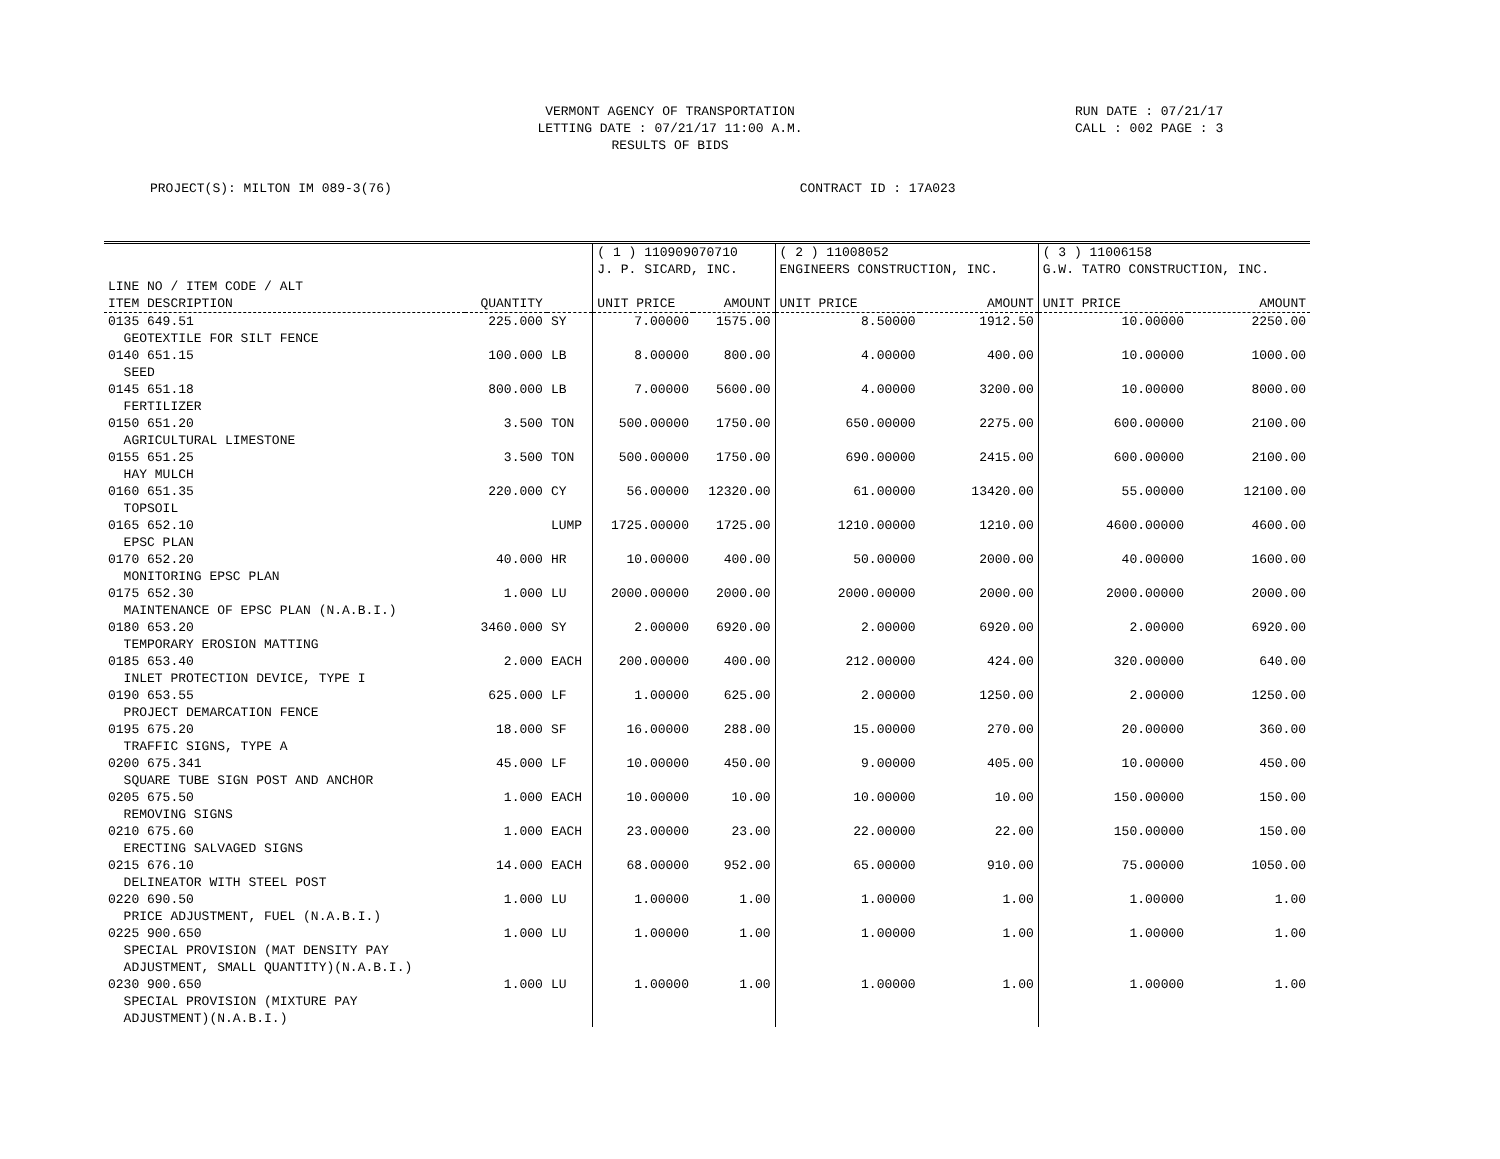VERMONT AGENCY OF TRANSPORTATION
LETTING DATE : 07/21/17 11:00 A.M.
RESULTS OF BIDS
RUN DATE : 07/21/17
CALL : 002 PAGE : 3
PROJECT(S): MILTON IM 089-3(76) CONTRACT ID : 17A023
| | | | ( 1 ) 110909070710 J. P. SICARD, INC. | | ( 2 ) 11008052 ENGINEERS CONSTRUCTION, INC. | | ( 3 ) 11006158 G.W. TATRO CONSTRUCTION, INC. | |
| --- | --- | --- | --- | --- | --- | --- | --- | --- |
| LINE NO / ITEM CODE / ALT ITEM DESCRIPTION | QUANTITY | | UNIT PRICE | AMOUNT | UNIT PRICE | AMOUNT | UNIT PRICE | AMOUNT |
| 0135 649.51 GEOTEXTILE FOR SILT FENCE | 225.000 | SY | 7.00000 | 1575.00 | 8.50000 | 1912.50 | 10.00000 | 2250.00 |
| 0140 651.15 SEED | 100.000 | LB | 8.00000 | 800.00 | 4.00000 | 400.00 | 10.00000 | 1000.00 |
| 0145 651.18 FERTILIZER | 800.000 | LB | 7.00000 | 5600.00 | 4.00000 | 3200.00 | 10.00000 | 8000.00 |
| 0150 651.20 AGRICULTURAL LIMESTONE | 3.500 | TON | 500.00000 | 1750.00 | 650.00000 | 2275.00 | 600.00000 | 2100.00 |
| 0155 651.25 HAY MULCH | 3.500 | TON | 500.00000 | 1750.00 | 690.00000 | 2415.00 | 600.00000 | 2100.00 |
| 0160 651.35 TOPSOIL | 220.000 | CY | 56.00000 | 12320.00 | 61.00000 | 13420.00 | 55.00000 | 12100.00 |
| 0165 652.10 EPSC PLAN | | LUMP | 1725.00000 | 1725.00 | 1210.00000 | 1210.00 | 4600.00000 | 4600.00 |
| 0170 652.20 MONITORING EPSC PLAN | 40.000 | HR | 10.00000 | 400.00 | 50.00000 | 2000.00 | 40.00000 | 1600.00 |
| 0175 652.30 MAINTENANCE OF EPSC PLAN (N.A.B.I.) | 1.000 | LU | 2000.00000 | 2000.00 | 2000.00000 | 2000.00 | 2000.00000 | 2000.00 |
| 0180 653.20 TEMPORARY EROSION MATTING | 3460.000 | SY | 2.00000 | 6920.00 | 2.00000 | 6920.00 | 2.00000 | 6920.00 |
| 0185 653.40 INLET PROTECTION DEVICE, TYPE I | 2.000 | EACH | 200.00000 | 400.00 | 212.00000 | 424.00 | 320.00000 | 640.00 |
| 0190 653.55 PROJECT DEMARCATION FENCE | 625.000 | LF | 1.00000 | 625.00 | 2.00000 | 1250.00 | 2.00000 | 1250.00 |
| 0195 675.20 TRAFFIC SIGNS, TYPE A | 18.000 | SF | 16.00000 | 288.00 | 15.00000 | 270.00 | 20.00000 | 360.00 |
| 0200 675.341 SQUARE TUBE SIGN POST AND ANCHOR | 45.000 | LF | 10.00000 | 450.00 | 9.00000 | 405.00 | 10.00000 | 450.00 |
| 0205 675.50 REMOVING SIGNS | 1.000 | EACH | 10.00000 | 10.00 | 10.00000 | 10.00 | 150.00000 | 150.00 |
| 0210 675.60 ERECTING SALVAGED SIGNS | 1.000 | EACH | 23.00000 | 23.00 | 22.00000 | 22.00 | 150.00000 | 150.00 |
| 0215 676.10 DELINEATOR WITH STEEL POST | 14.000 | EACH | 68.00000 | 952.00 | 65.00000 | 910.00 | 75.00000 | 1050.00 |
| 0220 690.50 PRICE ADJUSTMENT, FUEL (N.A.B.I.) | 1.000 | LU | 1.00000 | 1.00 | 1.00000 | 1.00 | 1.00000 | 1.00 |
| 0225 900.650 SPECIAL PROVISION (MAT DENSITY PAY ADJUSTMENT, SMALL QUANTITY)(N.A.B.I.) | 1.000 | LU | 1.00000 | 1.00 | 1.00000 | 1.00 | 1.00000 | 1.00 |
| 0230 900.650 SPECIAL PROVISION (MIXTURE PAY ADJUSTMENT)(N.A.B.I.) | 1.000 | LU | 1.00000 | 1.00 | 1.00000 | 1.00 | 1.00000 | 1.00 |